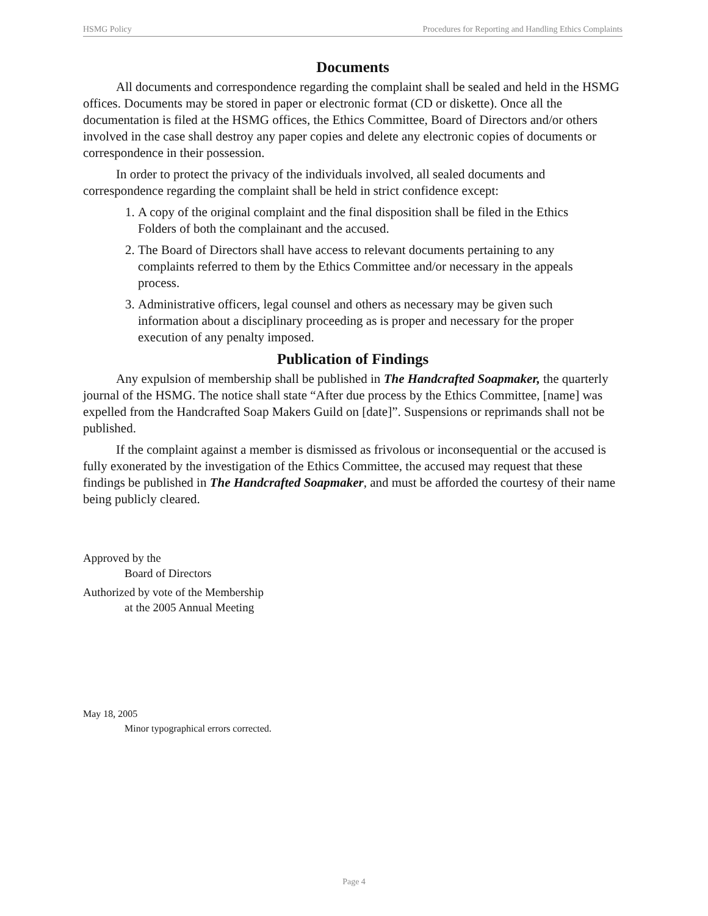HSMG Policy Procedures for Reporting and Handling Ethics Complaints
Documents
All documents and correspondence regarding the complaint shall be sealed and held in the HSMG offices. Documents may be stored in paper or electronic format (CD or diskette). Once all the documentation is filed at the HSMG offices, the Ethics Committee, Board of Directors and/or others involved in the case shall destroy any paper copies and delete any electronic copies of documents or correspondence in their possession.
In order to protect the privacy of the individuals involved, all sealed documents and correspondence regarding the complaint shall be held in strict confidence except:
1. A copy of the original complaint and the final disposition shall be filed in the Ethics Folders of both the complainant and the accused.
2. The Board of Directors shall have access to relevant documents pertaining to any complaints referred to them by the Ethics Committee and/or necessary in the appeals process.
3. Administrative officers, legal counsel and others as necessary may be given such information about a disciplinary proceeding as is proper and necessary for the proper execution of any penalty imposed.
Publication of Findings
Any expulsion of membership shall be published in The Handcrafted Soapmaker, the quarterly journal of the HSMG. The notice shall state “After due process by the Ethics Committee, [name] was expelled from the Handcrafted Soap Makers Guild on [date]”. Suspensions or reprimands shall not be published.
If the complaint against a member is dismissed as frivolous or inconsequential or the accused is fully exonerated by the investigation of the Ethics Committee, the accused may request that these findings be published in The Handcrafted Soapmaker, and must be afforded the courtesy of their name being publicly cleared.
Approved by the
Board of Directors
Authorized by vote of the Membership
at the 2005 Annual Meeting
May 18, 2005
Minor typographical errors corrected.
Page 4